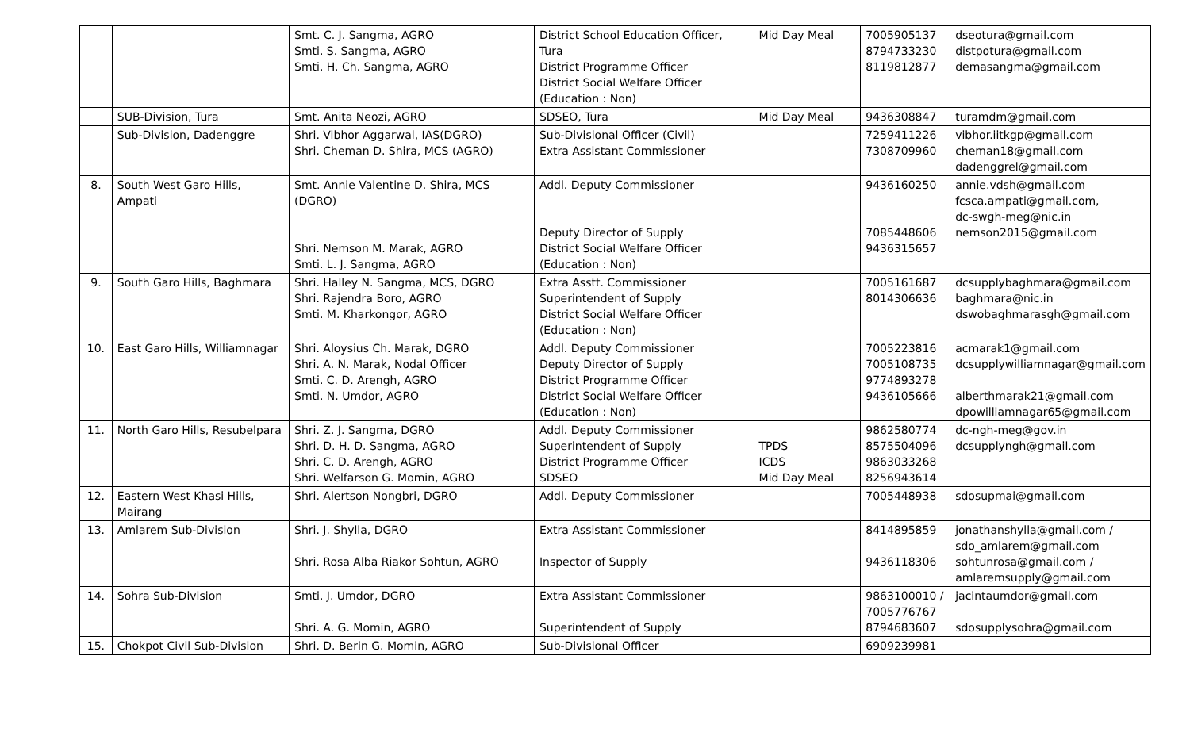| | | Smt. C. J. Sangma, AGRO Smti. S. Sangma, AGRO Smti. H. Ch. Sangma, AGRO | District School Education Officer, Tura District Programme Officer District Social Welfare Officer (Education : Non) | Mid Day Meal | 7005905137 8794733230 8119812877 | dseotura@gmail.com distpotura@gmail.com demasangma@gmail.com |
| | SUB-Division, Tura | Smt. Anita Neozi, AGRO | SDSEO, Tura | Mid Day Meal | 9436308847 | turamdm@gmail.com |
| | Sub-Division, Dadenggre | Shri. Vibhor Aggarwal, IAS(DGRO) Shri. Cheman D. Shira, MCS (AGRO) | Sub-Divisional Officer (Civil) Extra Assistant Commissioner | | 7259411226 7308709960 | vibhor.iitkgp@gmail.com cheman18@gmail.com dadenggrel@gmail.com |
| 8. | South West Garo Hills, Ampati | Smt. Annie Valentine D. Shira, MCS (DGRO) Shri. Nemson M. Marak, AGRO Smti. L. J. Sangma, AGRO | Addl. Deputy Commissioner Deputy Director of Supply District Social Welfare Officer (Education : Non) | | 9436160250 7085448606 9436315657 | annie.vdsh@gmail.com fcsca.ampati@gmail.com, dc-swgh-meg@nic.in nemson2015@gmail.com |
| 9. | South Garo Hills, Baghmara | Shri. Halley N. Sangma, MCS, DGRO Shri. Rajendra Boro, AGRO Smti. M. Kharkongor, AGRO | Extra Asstt. Commissioner Superintendent of Supply District Social Welfare Officer (Education : Non) | | 7005161687 8014306636 | dcsupplybaghmara@gmail.com baghmara@nic.in dswobaghmarasgh@gmail.com |
| 10. | East Garo Hills, Williamnagar | Shri. Aloysius Ch. Marak, DGRO Shri. A. N. Marak, Nodal Officer Smti. C. D. Arengh, AGRO Smti. N. Umdor, AGRO | Addl. Deputy Commissioner Deputy Director of Supply District Programme Officer District Social Welfare Officer (Education : Non) | | 7005223816 7005108735 9774893278 9436105666 | acmarak1@gmail.com dcsupplywilliamnagar@gmail.com alberthmarak21@gmail.com dpowilliamnagar65@gmail.com |
| 11. | North Garo Hills, Resubelpara | Shri. Z. J. Sangma, DGRO Shri. D. H. D. Sangma, AGRO Shri. C. D. Arengh, AGRO Shri. Welfarson G. Momin, AGRO | Addl. Deputy Commissioner Superintendent of Supply District Programme Officer SDSEO | TPDS ICDS Mid Day Meal | 9862580774 8575504096 9863033268 8256943614 | dc-ngh-meg@gov.in dcsupplyngh@gmail.com |
| 12. | Eastern West Khasi Hills, Mairang | Shri. Alertson Nongbri, DGRO | Addl. Deputy Commissioner | | 7005448938 | sdosupmai@gmail.com |
| 13. | Amlarem Sub-Division | Shri. J. Shylla, DGRO Shri. Rosa Alba Riakor Sohtun, AGRO | Extra Assistant Commissioner Inspector of Supply | | 8414895859 9436118306 | jonathanshylla@gmail.com / sdo_amlarem@gmail.com sohtunrosa@gmail.com / amlaremsupply@gmail.com |
| 14. | Sohra Sub-Division | Smti. J. Umdor, DGRO Shri. A. G. Momin, AGRO | Extra Assistant Commissioner Superintendent of Supply | | 9863100010 / 7005776767 8794683607 | jacintaumdor@gmail.com sdosupplysohra@gmail.com |
| 15. | Chokpot Civil Sub-Division | Shri. D. Berin G. Momin, AGRO | Sub-Divisional Officer | | 6909239981 | |